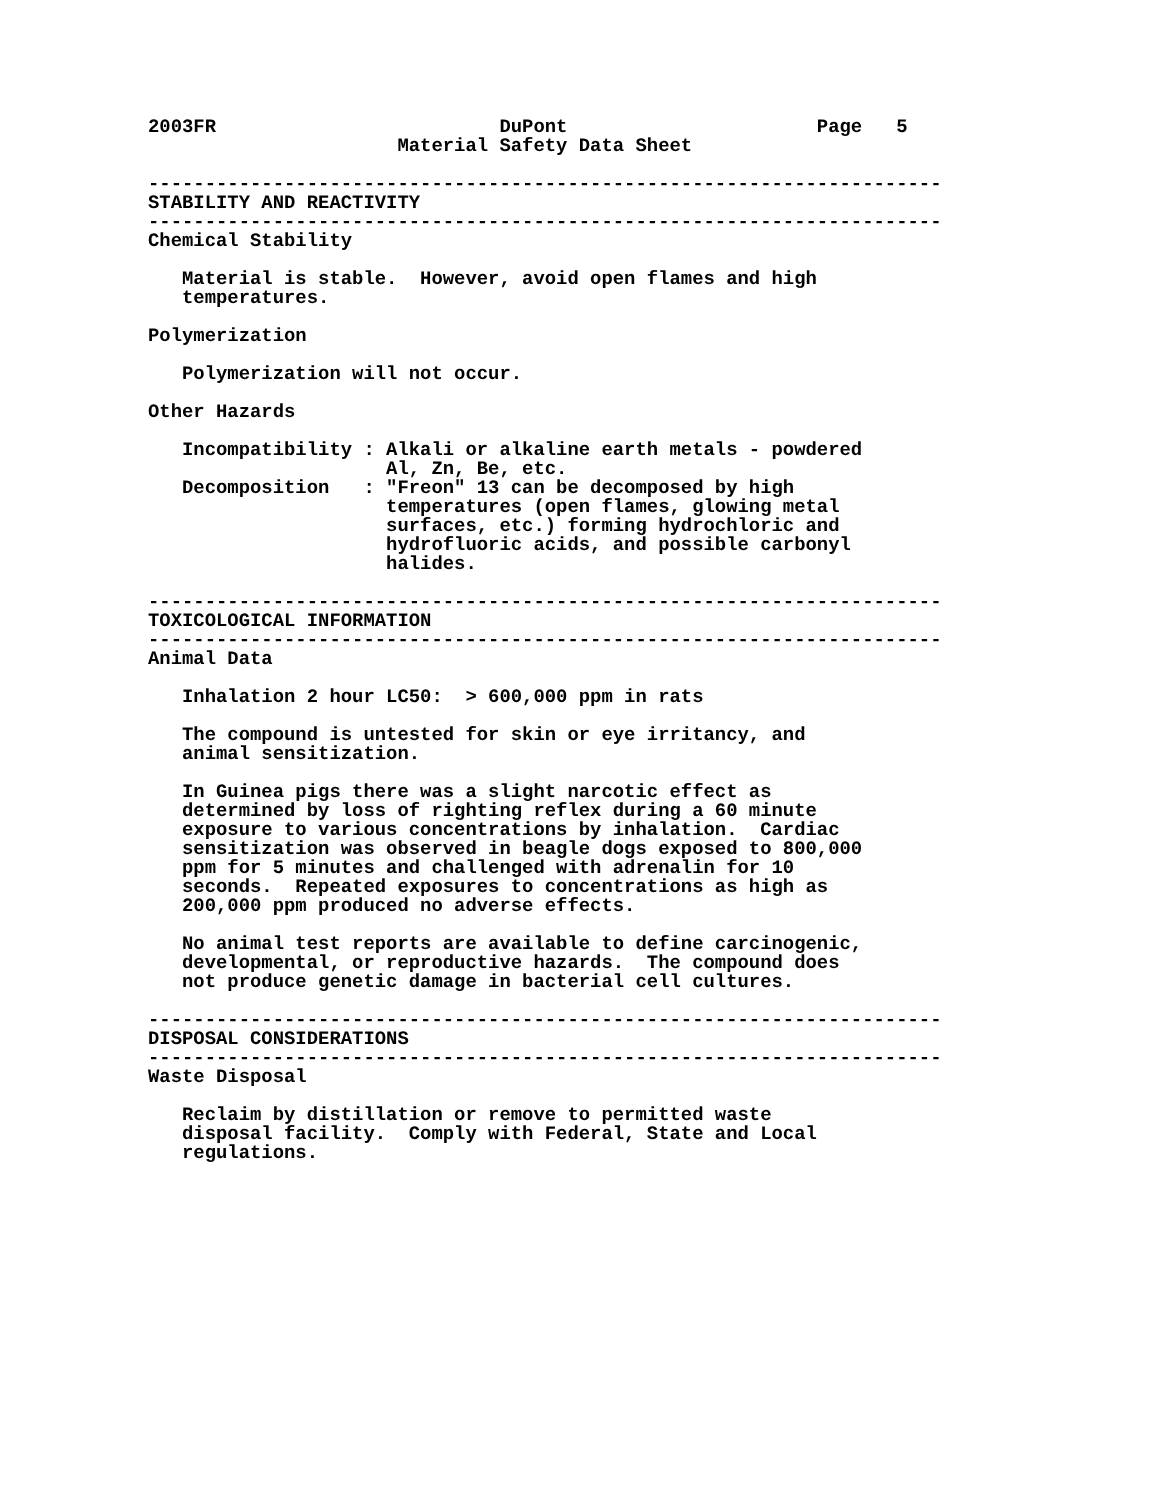2003FR                         DuPont                      Page   5
                      Material Safety Data Sheet

----------------------------------------------------------------------
STABILITY AND REACTIVITY
----------------------------------------------------------------------
Chemical Stability

   Material is stable.  However, avoid open flames and high
   temperatures.

Polymerization

   Polymerization will not occur.

Other Hazards

   Incompatibility : Alkali or alkaline earth metals - powdered
                     Al, Zn, Be, etc.
   Decomposition   : "Freon" 13 can be decomposed by high
                     temperatures (open flames, glowing metal
                     surfaces, etc.) forming hydrochloric and
                     hydrofluoric acids, and possible carbonyl
                     halides.

----------------------------------------------------------------------
TOXICOLOGICAL INFORMATION
----------------------------------------------------------------------
Animal Data

   Inhalation 2 hour LC50:  > 600,000 ppm in rats

   The compound is untested for skin or eye irritancy, and
   animal sensitization.

   In Guinea pigs there was a slight narcotic effect as
   determined by loss of righting reflex during a 60 minute
   exposure to various concentrations by inhalation.  Cardiac
   sensitization was observed in beagle dogs exposed to 800,000
   ppm for 5 minutes and challenged with adrenalin for 10
   seconds.  Repeated exposures to concentrations as high as
   200,000 ppm produced no adverse effects.

   No animal test reports are available to define carcinogenic,
   developmental, or reproductive hazards.  The compound does
   not produce genetic damage in bacterial cell cultures.

----------------------------------------------------------------------
DISPOSAL CONSIDERATIONS
----------------------------------------------------------------------
Waste Disposal

   Reclaim by distillation or remove to permitted waste
   disposal facility.  Comply with Federal, State and Local
   regulations.